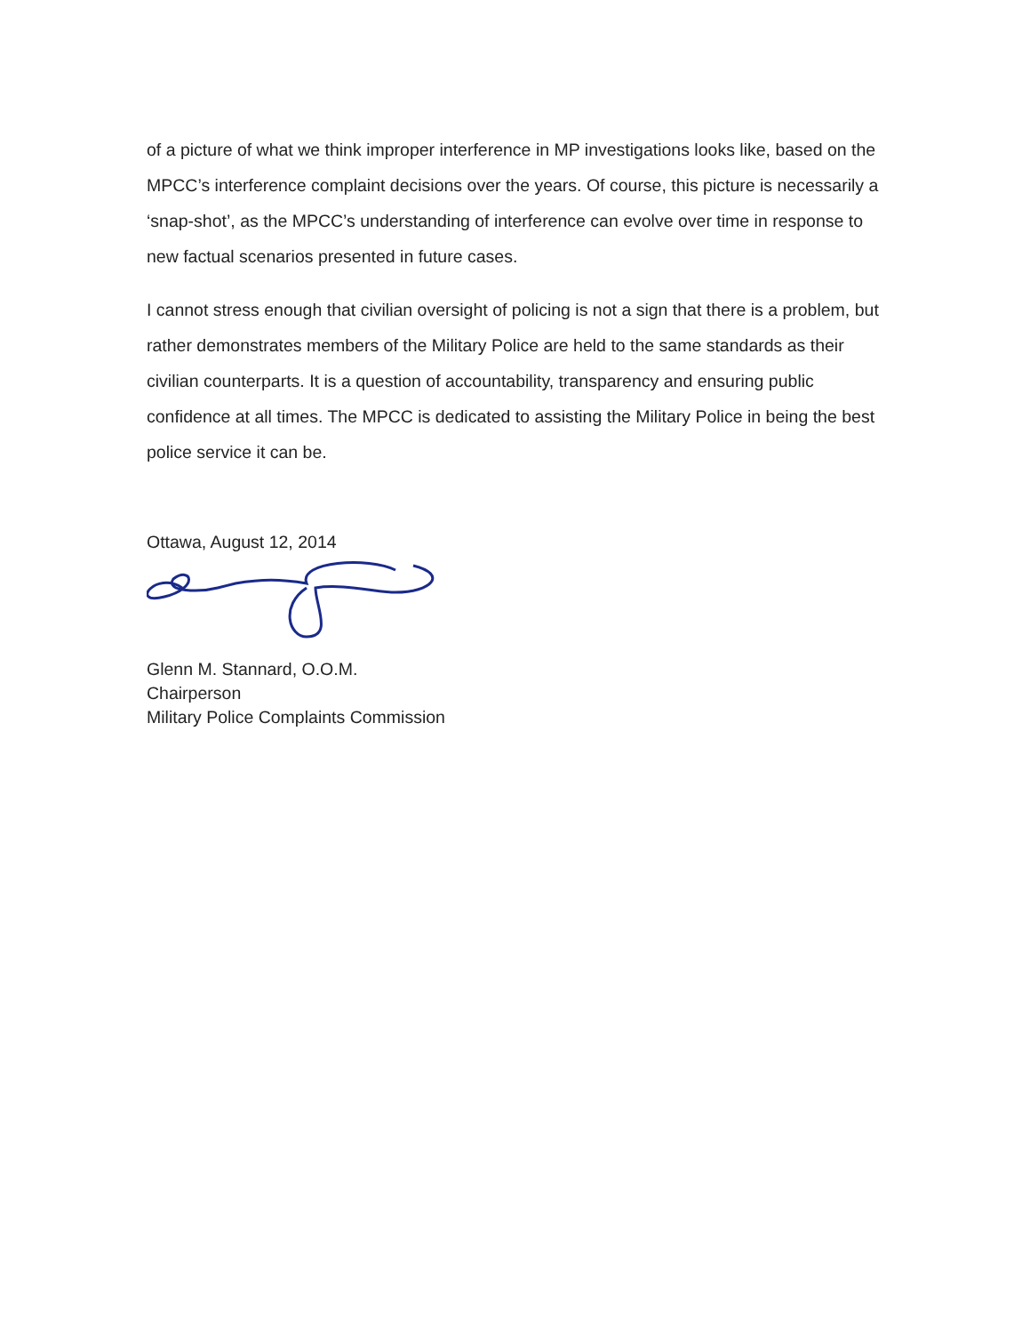of a picture of what we think improper interference in MP investigations looks like, based on the MPCC’s interference complaint decisions over the years. Of course, this picture is necessarily a ‘snap-shot’, as the MPCC’s understanding of interference can evolve over time in response to new factual scenarios presented in future cases.
I cannot stress enough that civilian oversight of policing is not a sign that there is a problem, but rather demonstrates members of the Military Police are held to the same standards as their civilian counterparts. It is a question of accountability, transparency and ensuring public confidence at all times. The MPCC is dedicated to assisting the Military Police in being the best police service it can be.
Ottawa, August 12, 2014
Glenn M. Stannard, O.O.M.
Chairperson
Military Police Complaints Commission